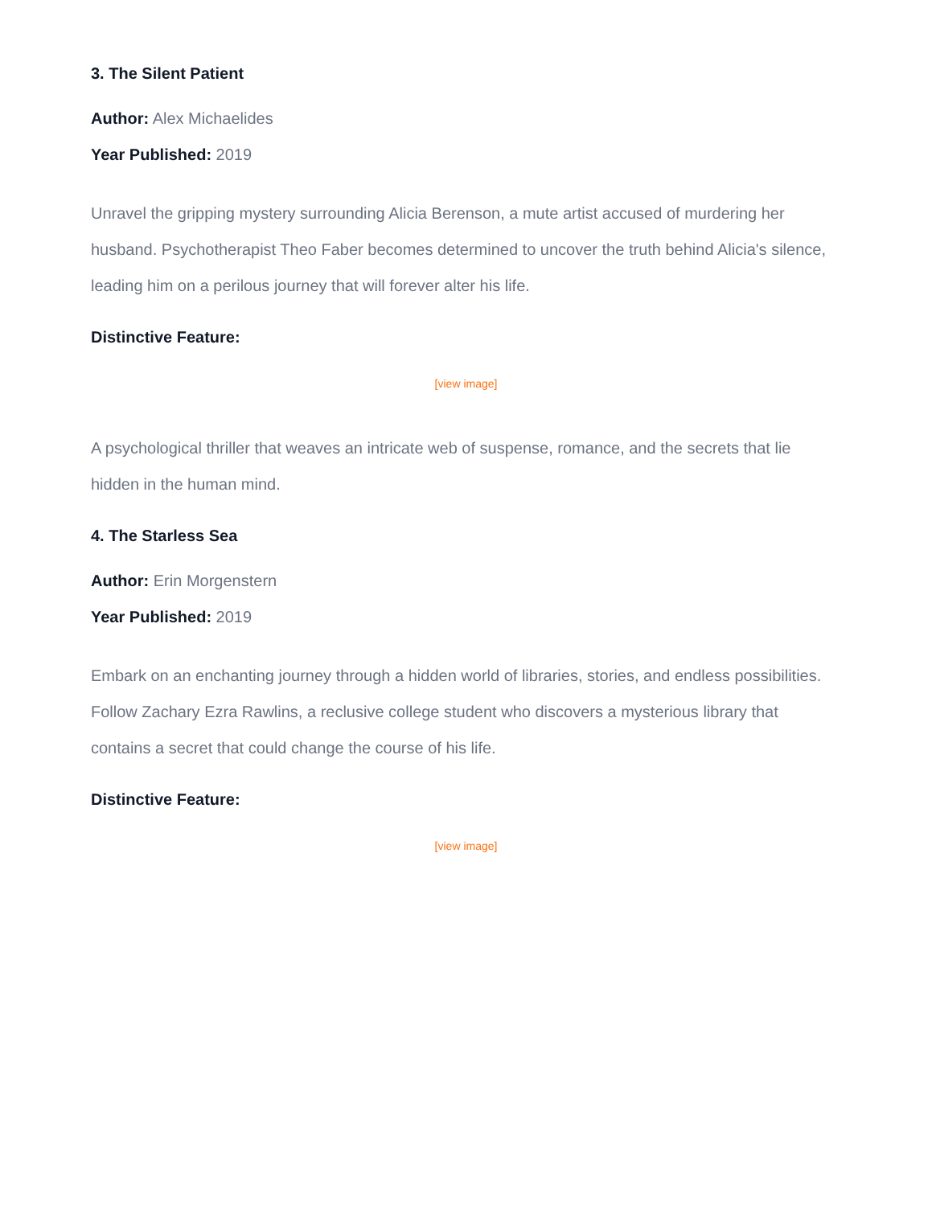3. The Silent Patient
Author: Alex Michaelides
Year Published: 2019
Unravel the gripping mystery surrounding Alicia Berenson, a mute artist accused of murdering her husband. Psychotherapist Theo Faber becomes determined to uncover the truth behind Alicia's silence, leading him on a perilous journey that will forever alter his life.
Distinctive Feature:
[view image]
A psychological thriller that weaves an intricate web of suspense, romance, and the secrets that lie hidden in the human mind.
4. The Starless Sea
Author: Erin Morgenstern
Year Published: 2019
Embark on an enchanting journey through a hidden world of libraries, stories, and endless possibilities. Follow Zachary Ezra Rawlins, a reclusive college student who discovers a mysterious library that contains a secret that could change the course of his life.
Distinctive Feature:
[view image]